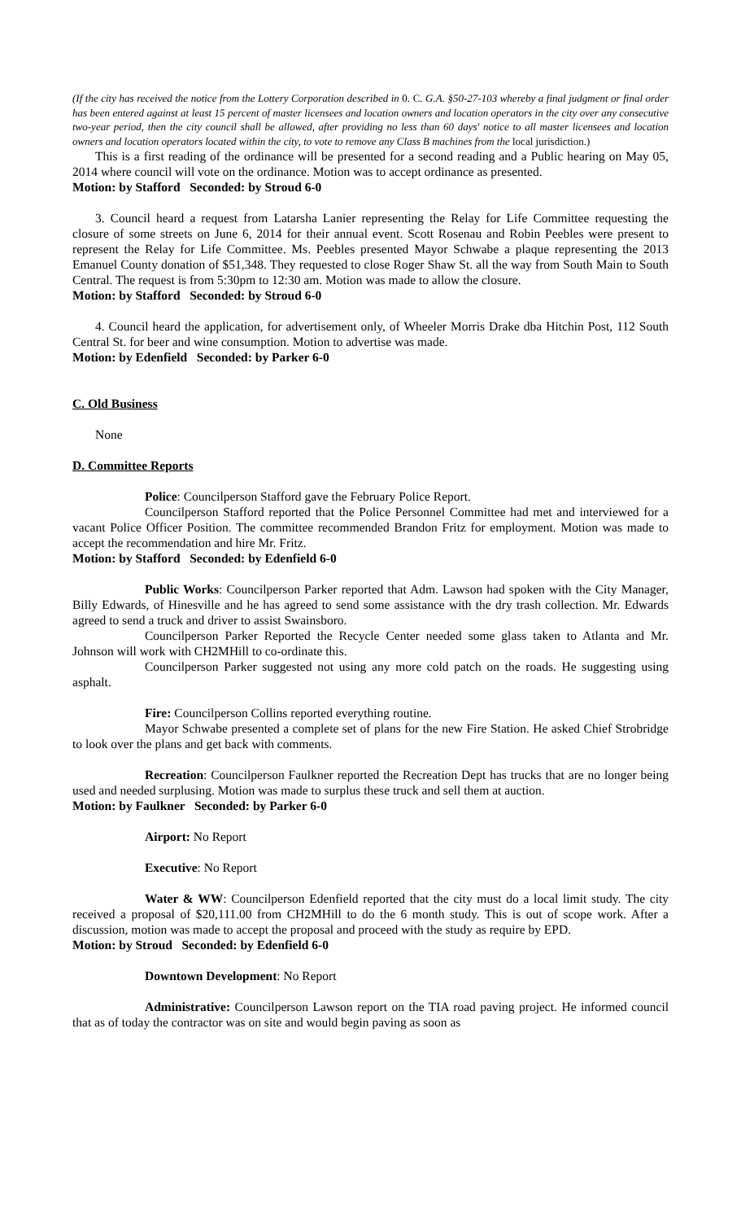(If the city has received the notice from the Lottery Corporation described in 0. C. G.A. §50-27-103 whereby a final judgment or final order has been entered against at least 15 percent of master licensees and location owners and location operators in the city over any consecutive two-year period, then the city council shall be allowed, after providing no less than 60 days' notice to all master licensees and location owners and location operators located within the city, to vote to remove any Class B machines from the local jurisdiction.)
This is a first reading of the ordinance will be presented for a second reading and a Public hearing on May 05, 2014 where council will vote on the ordinance. Motion was to accept ordinance as presented.
Motion: by Stafford Seconded: by Stroud 6-0
3. Council heard a request from Latarsha Lanier representing the Relay for Life Committee requesting the closure of some streets on June 6, 2014 for their annual event. Scott Rosenau and Robin Peebles were present to represent the Relay for Life Committee. Ms. Peebles presented Mayor Schwabe a plaque representing the 2013 Emanuel County donation of $51,348. They requested to close Roger Shaw St. all the way from South Main to South Central. The request is from 5:30pm to 12:30 am. Motion was made to allow the closure.
Motion: by Stafford Seconded: by Stroud 6-0
4. Council heard the application, for advertisement only, of Wheeler Morris Drake dba Hitchin Post, 112 South Central St. for beer and wine consumption. Motion to advertise was made.
Motion: by Edenfield Seconded: by Parker 6-0
C. Old Business
None
D. Committee Reports
Police: Councilperson Stafford gave the February Police Report.
Councilperson Stafford reported that the Police Personnel Committee had met and interviewed for a vacant Police Officer Position. The committee recommended Brandon Fritz for employment. Motion was made to accept the recommendation and hire Mr. Fritz.
Motion: by Stafford Seconded: by Edenfield 6-0
Public Works: Councilperson Parker reported that Adm. Lawson had spoken with the City Manager, Billy Edwards, of Hinesville and he has agreed to send some assistance with the dry trash collection. Mr. Edwards agreed to send a truck and driver to assist Swainsboro.
Councilperson Parker Reported the Recycle Center needed some glass taken to Atlanta and Mr. Johnson will work with CH2MHill to co-ordinate this.
Councilperson Parker suggested not using any more cold patch on the roads. He suggesting using asphalt.
Fire: Councilperson Collins reported everything routine.
Mayor Schwabe presented a complete set of plans for the new Fire Station. He asked Chief Strobridge to look over the plans and get back with comments.
Recreation: Councilperson Faulkner reported the Recreation Dept has trucks that are no longer being used and needed surplusing. Motion was made to surplus these truck and sell them at auction.
Motion: by Faulkner Seconded: by Parker 6-0
Airport: No Report
Executive: No Report
Water & WW: Councilperson Edenfield reported that the city must do a local limit study. The city received a proposal of $20,111.00 from CH2MHill to do the 6 month study. This is out of scope work. After a discussion, motion was made to accept the proposal and proceed with the study as require by EPD.
Motion: by Stroud Seconded: by Edenfield 6-0
Downtown Development: No Report
Administrative: Councilperson Lawson report on the TIA road paving project. He informed council that as of today the contractor was on site and would begin paving as soon as